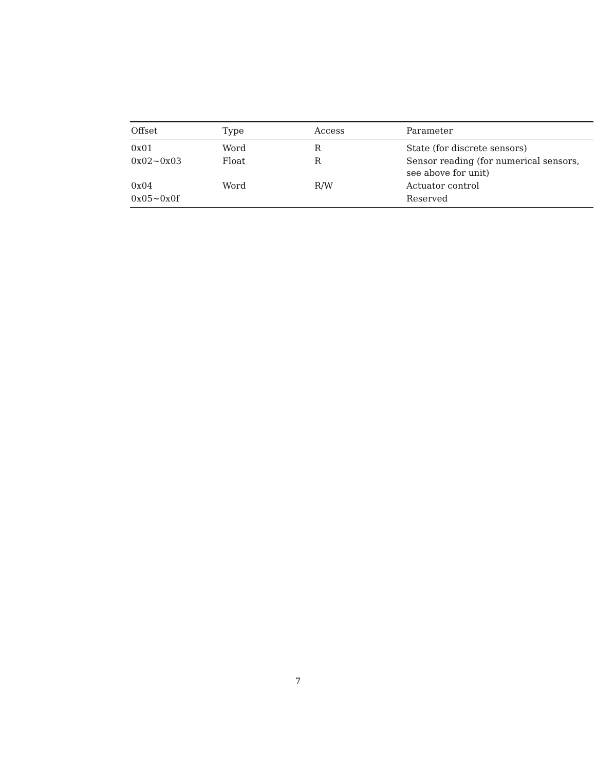| Offset | Type | Access | Parameter |
| --- | --- | --- | --- |
| 0x01 | Word | R | State (for discrete sensors) |
| 0x02~0x03 | Float | R | Sensor reading (for numerical sensors, see above for unit) |
| 0x04 | Word | R/W | Actuator control |
| 0x05~0x0f | | | Reserved |
7